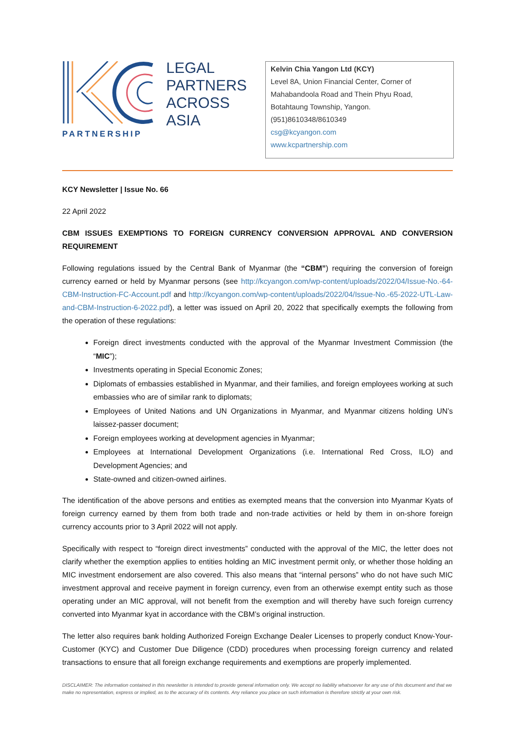PARTNERSHIP
LEGAL
PARTNERS
ACROSS
ASIA
Kelvin Chia Yangon Ltd (KCY)
Level 8A, Union Financial Center, Corner of Mahabandoola Road and Thein Phyu Road, Botahtaung Township, Yangon.
(951)8610348/8610349
csg@kcyangon.com
www.kcpartnership.com
KCY Newsletter | Issue No. 66
22 April 2022
CBM ISSUES EXEMPTIONS TO FOREIGN CURRENCY CONVERSION APPROVAL AND CONVERSION REQUIREMENT
Following regulations issued by the Central Bank of Myanmar (the “CBM”) requiring the conversion of foreign currency earned or held by Myanmar persons (see http://kcyangon.com/wp-content/uploads/2022/04/Issue-No.-64-CBM-Instruction-FC-Account.pdf and http://kcyangon.com/wp-content/uploads/2022/04/Issue-No.-65-2022-UTL-Law-and-CBM-Instruction-6-2022.pdf), a letter was issued on April 20, 2022 that specifically exempts the following from the operation of these regulations:
Foreign direct investments conducted with the approval of the Myanmar Investment Commission (the “MIC”);
Investments operating in Special Economic Zones;
Diplomats of embassies established in Myanmar, and their families, and foreign employees working at such embassies who are of similar rank to diplomats;
Employees of United Nations and UN Organizations in Myanmar, and Myanmar citizens holding UN’s laissez-passer document;
Foreign employees working at development agencies in Myanmar;
Employees at International Development Organizations (i.e. International Red Cross, ILO) and Development Agencies; and
State-owned and citizen-owned airlines.
The identification of the above persons and entities as exempted means that the conversion into Myanmar Kyats of foreign currency earned by them from both trade and non-trade activities or held by them in on-shore foreign currency accounts prior to 3 April 2022 will not apply.
Specifically with respect to “foreign direct investments” conducted with the approval of the MIC, the letter does not clarify whether the exemption applies to entities holding an MIC investment permit only, or whether those holding an MIC investment endorsement are also covered. This also means that “internal persons” who do not have such MIC investment approval and receive payment in foreign currency, even from an otherwise exempt entity such as those operating under an MIC approval, will not benefit from the exemption and will thereby have such foreign currency converted into Myanmar kyat in accordance with the CBM’s original instruction.
The letter also requires bank holding Authorized Foreign Exchange Dealer Licenses to properly conduct Know-Your-Customer (KYC) and Customer Due Diligence (CDD) procedures when processing foreign currency and related transactions to ensure that all foreign exchange requirements and exemptions are properly implemented.
DISCLAIMER: The information contained in this newsletter is intended to provide general information only. We accept no liability whatsoever for any use of this document and that we make no representation, express or implied, as to the accuracy of its contents. Any reliance you place on such information is therefore strictly at your own risk.